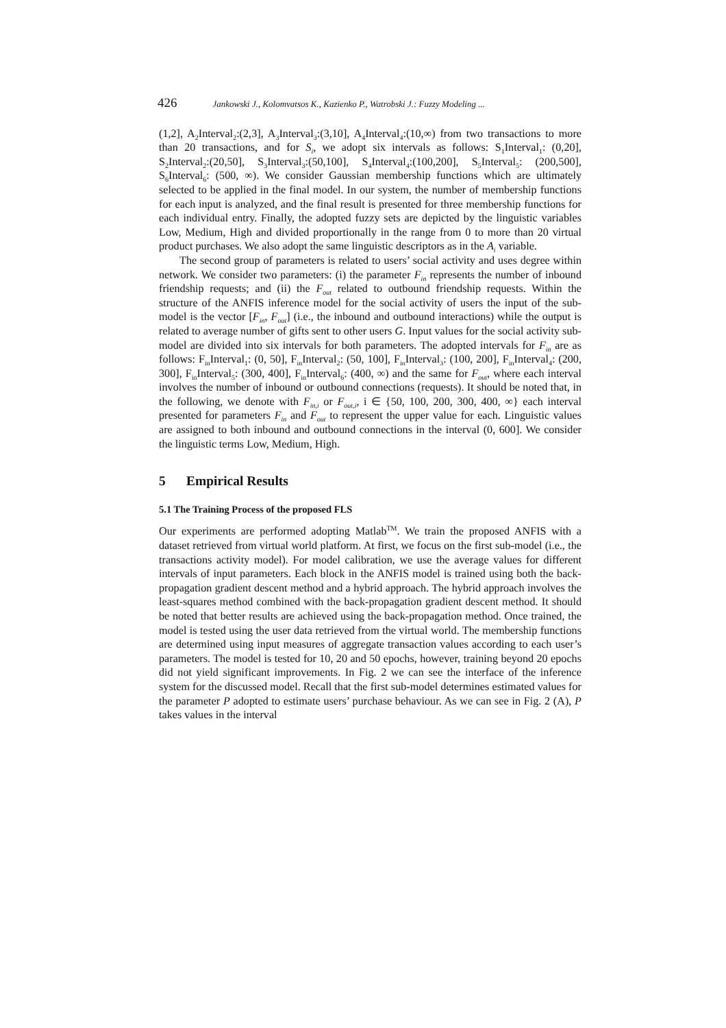426 Jankowski J., Kolomvatsos K., Kazienko P., Watrobski J.: Fuzzy Modeling ...
(1,2], A<sub>2</sub>Interval<sub>2</sub>:(2,3], A<sub>3</sub>Interval<sub>3</sub>:(3,10], A<sub>4</sub>Interval<sub>4</sub>:(10,∞) from two transactions to more than 20 transactions, and for S<sub>i</sub>, we adopt six intervals as follows: S<sub>1</sub>Interval<sub>1</sub>: (0,20], S<sub>2</sub>Interval<sub>2</sub>:(20,50], S<sub>3</sub>Interval<sub>3</sub>:(50,100], S<sub>4</sub>Interval<sub>4</sub>:(100,200], S<sub>5</sub>Interval<sub>5</sub>: (200,500], S<sub>6</sub>Interval<sub>6</sub>: (500, ∞). We consider Gaussian membership functions which are ultimately selected to be applied in the final model. In our system, the number of membership functions for each input is analyzed, and the final result is presented for three membership functions for each individual entry. Finally, the adopted fuzzy sets are depicted by the linguistic variables Low, Medium, High and divided proportionally in the range from 0 to more than 20 virtual product purchases. We also adopt the same linguistic descriptors as in the A<sub>i</sub> variable.
The second group of parameters is related to users’ social activity and uses degree within network. We consider two parameters: (i) the parameter F<sub>in</sub> represents the number of inbound friendship requests; and (ii) the F<sub>out</sub> related to outbound friendship requests. Within the structure of the ANFIS inference model for the social activity of users the input of the sub-model is the vector [F<sub>in</sub>, F<sub>out</sub>] (i.e., the inbound and outbound interactions) while the output is related to average number of gifts sent to other users G. Input values for the social activity sub-model are divided into six intervals for both parameters. The adopted intervals for F<sub>in</sub> are as follows: F<sub>in</sub>Interval<sub>1</sub>: (0, 50], F<sub>in</sub>Interval<sub>2</sub>: (50, 100], F<sub>in</sub>Interval<sub>3</sub>: (100, 200], F<sub>in</sub>Interval<sub>4</sub>: (200, 300], F<sub>in</sub>Interval<sub>5</sub>: (300, 400], F<sub>in</sub>Interval<sub>6</sub>: (400, ∞) and the same for F<sub>out</sub>, where each interval involves the number of inbound or outbound connections (requests). It should be noted that, in the following, we denote with F<sub>in,i</sub> or F<sub>out,i</sub>, i ∈ {50, 100, 200, 300, 400, ∞} each interval presented for parameters F<sub>in</sub> and F<sub>out</sub> to represent the upper value for each. Linguistic values are assigned to both inbound and outbound connections in the interval (0, 600]. We consider the linguistic terms Low, Medium, High.
5 Empirical Results
5.1 The Training Process of the proposed FLS
Our experiments are performed adopting Matlab<sup>TM</sup>. We train the proposed ANFIS with a dataset retrieved from virtual world platform. At first, we focus on the first sub-model (i.e., the transactions activity model). For model calibration, we use the average values for different intervals of input parameters. Each block in the ANFIS model is trained using both the back-propagation gradient descent method and a hybrid approach. The hybrid approach involves the least-squares method combined with the back-propagation gradient descent method. It should be noted that better results are achieved using the back-propagation method. Once trained, the model is tested using the user data retrieved from the virtual world. The membership functions are determined using input measures of aggregate transaction values according to each user’s parameters. The model is tested for 10, 20 and 50 epochs, however, training beyond 20 epochs did not yield significant improvements. In Fig. 2 we can see the interface of the inference system for the discussed model. Recall that the first sub-model determines estimated values for the parameter P adopted to estimate users’ purchase behaviour. As we can see in Fig. 2 (A), P takes values in the interval